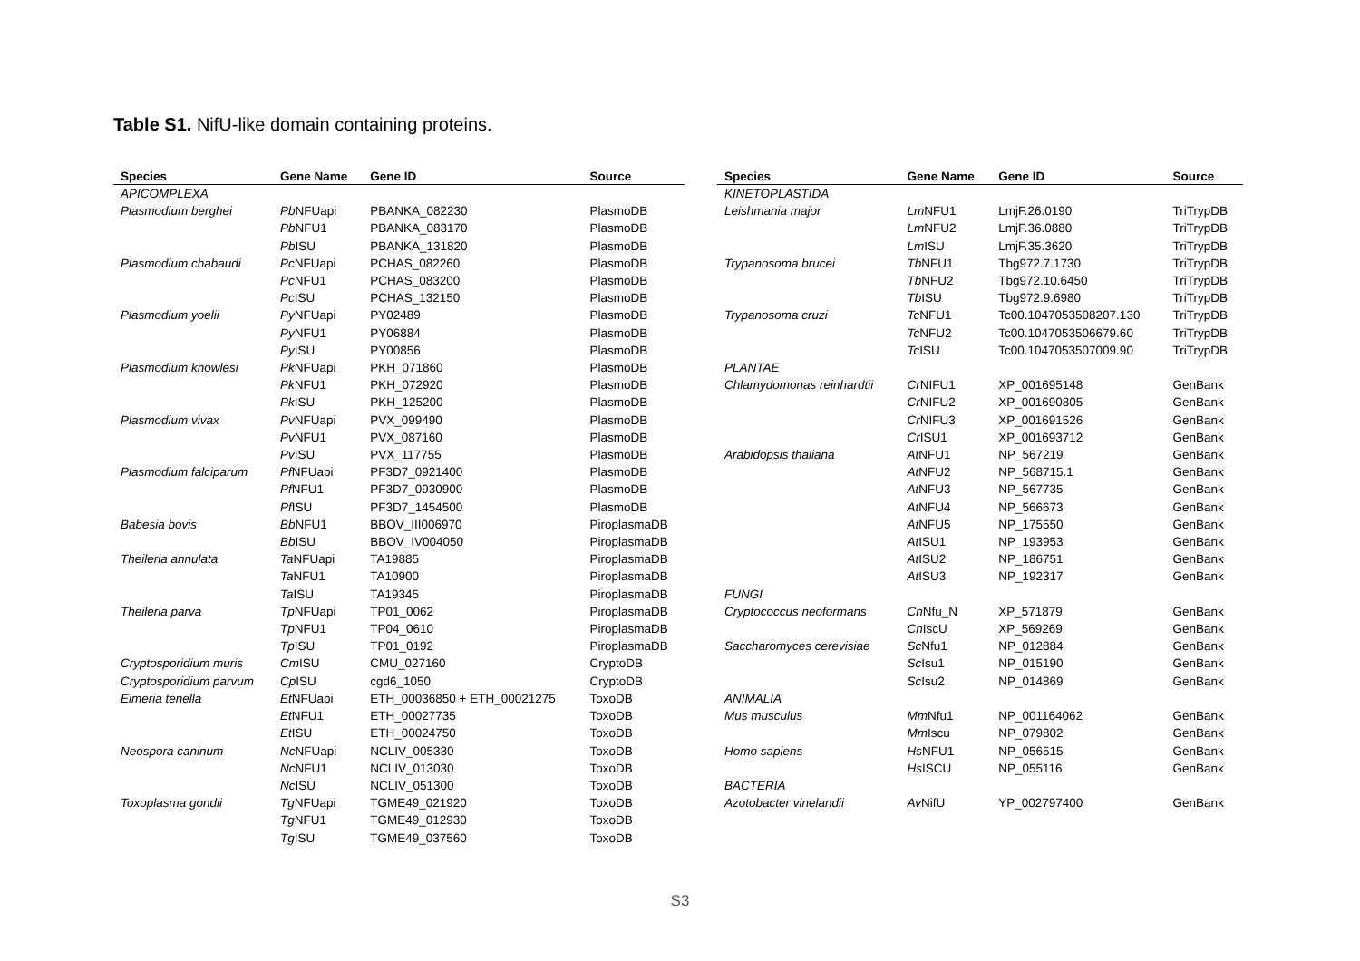Table S1. NifU-like domain containing proteins.
| Species | Gene Name | Gene ID | Source |
| --- | --- | --- | --- |
| APICOMPLEXA | | | |
| Plasmodium berghei | Pb NFUapi | PBANKA_082230 | PlasmoDB |
| | Pb NFU1 | PBANKA_083170 | PlasmoDB |
| | Pb ISU | PBANKA_131820 | PlasmoDB |
| Plasmodium chabaudi | Pc NFUapi | PCHAS_082260 | PlasmoDB |
| | Pc NFU1 | PCHAS_083200 | PlasmoDB |
| | Pc ISU | PCHAS_132150 | PlasmoDB |
| Plasmodium yoelii | Py NFUapi | PY02489 | PlasmoDB |
| | Py NFU1 | PY06884 | PlasmoDB |
| | Py ISU | PY00856 | PlasmoDB |
| Plasmodium knowlesi | Pk NFUapi | PKH_071860 | PlasmoDB |
| | Pk NFU1 | PKH_072920 | PlasmoDB |
| | Pk ISU | PKH_125200 | PlasmoDB |
| Plasmodium vivax | Pv NFUapi | PVX_099490 | PlasmoDB |
| | Pv NFU1 | PVX_087160 | PlasmoDB |
| | Pv ISU | PVX_117755 | PlasmoDB |
| Plasmodium falciparum | Pf NFUapi | PF3D7_0921400 | PlasmoDB |
| | Pf NFU1 | PF3D7_0930900 | PlasmoDB |
| | Pf ISU | PF3D7_1454500 | PlasmoDB |
| Babesia bovis | Bb NFU1 | BBOV_III006970 | PiroplasmaDB |
| | Bb ISU | BBOV_IV004050 | PiroplasmaDB |
| Theileria annulata | Ta NFUapi | TA19885 | PiroplasmaDB |
| | Ta NFU1 | TA10900 | PiroplasmaDB |
| | Ta ISU | TA19345 | PiroplasmaDB |
| Theileria parva | Tp NFUapi | TP01_0062 | PiroplasmaDB |
| | Tp NFU1 | TP04_0610 | PiroplasmaDB |
| | Tp ISU | TP01_0192 | PiroplasmaDB |
| Cryptosporidium muris | Cm ISU | CMU_027160 | CryptoDB |
| Cryptosporidium parvum | Cp ISU | cgd6_1050 | CryptoDB |
| Eimeria tenella | Et NFUapi | ETH_00036850 + ETH_00021275 | ToxoDB |
| | Et NFU1 | ETH_00027735 | ToxoDB |
| | Et ISU | ETH_00024750 | ToxoDB |
| Neospora caninum | Nc NFUapi | NCLIV_005330 | ToxoDB |
| | Nc NFU1 | NCLIV_013030 | ToxoDB |
| | Nc ISU | NCLIV_051300 | ToxoDB |
| Toxoplasma gondii | Tg NFUapi | TGME49_021920 | ToxoDB |
| | Tg NFU1 | TGME49_012930 | ToxoDB |
| | Tg ISU | TGME49_037560 | ToxoDB |
| Species | Gene Name | Gene ID | Source |
| --- | --- | --- | --- |
| KINETOPLASTIDA | | | |
| Leishmania major | Lm NFU1 | LmjF.26.0190 | TriTrypDB |
| | Lm NFU2 | LmjF.36.0880 | TriTrypDB |
| | Lm ISU | LmjF.35.3620 | TriTrypDB |
| Trypanosoma brucei | Tb NFU1 | Tbg972.7.1730 | TriTrypDB |
| | Tb NFU2 | Tbg972.10.6450 | TriTrypDB |
| | Tb ISU | Tbg972.9.6980 | TriTrypDB |
| Trypanosoma cruzi | Tc NFU1 | Tc00.1047053508207.130 | TriTrypDB |
| | Tc NFU2 | Tc00.1047053506679.60 | TriTrypDB |
| | Tc ISU | Tc00.1047053507009.90 | TriTrypDB |
| PLANTAE | | | |
| Chlamydomonas reinhardtii | Cr NIFU1 | XP_001695148 | GenBank |
| | Cr NIFU2 | XP_001690805 | GenBank |
| | Cr NIFU3 | XP_001691526 | GenBank |
| | Cr ISU1 | XP_001693712 | GenBank |
| Arabidopsis thaliana | At NFU1 | NP_567219 | GenBank |
| | At NFU2 | NP_568715.1 | GenBank |
| | At NFU3 | NP_567735 | GenBank |
| | At NFU4 | NP_566673 | GenBank |
| | At NFU5 | NP_175550 | GenBank |
| | At ISU1 | NP_193953 | GenBank |
| | At ISU2 | NP_186751 | GenBank |
| | At ISU3 | NP_192317 | GenBank |
| FUNGI | | | |
| Cryptococcus neoformans | Cn Nfu_N | XP_571879 | GenBank |
| | Cn IscU | XP_569269 | GenBank |
| Saccharomyces cerevisiae | Sc Nfu1 | NP_012884 | GenBank |
| | Sc Isu1 | NP_015190 | GenBank |
| | Sc Isu2 | NP_014869 | GenBank |
| ANIMALIA | | | |
| Mus musculus | Mm Nfu1 | NP_001164062 | GenBank |
| | Mm Iscu | NP_079802 | GenBank |
| Homo sapiens | Hs NFU1 | NP_056515 | GenBank |
| | Hs ISCU | NP_055116 | GenBank |
| BACTERIA | | | |
| Azotobacter vinelandii | Av NifU | YP_002797400 | GenBank |
S3